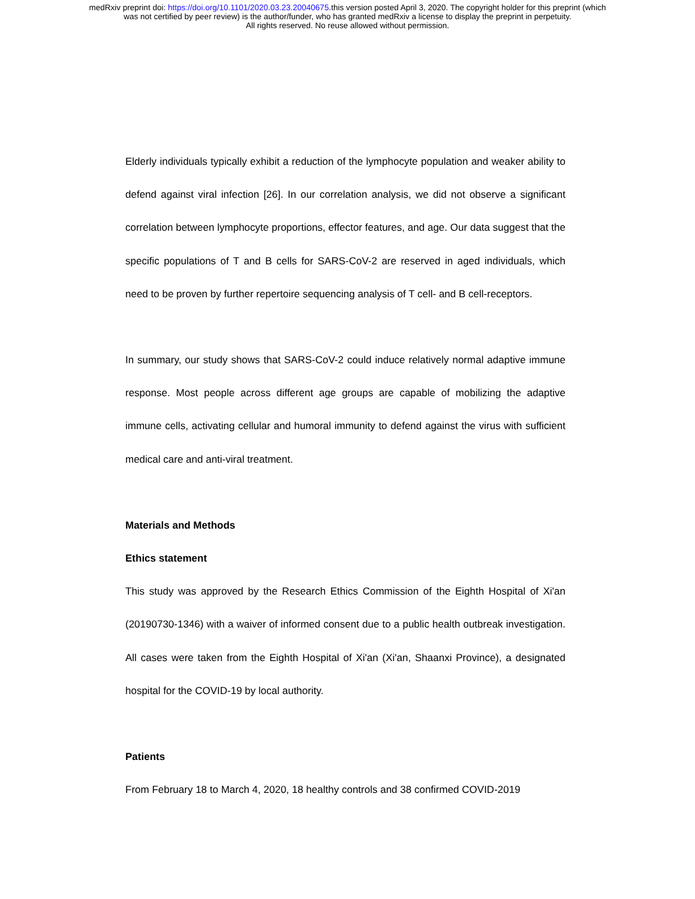medRxiv preprint doi: https://doi.org/10.1101/2020.03.23.20040675.this version posted April 3, 2020. The copyright holder for this preprint (which
was not certified by peer review) is the author/funder, who has granted medRxiv a license to display the preprint in perpetuity.
All rights reserved. No reuse allowed without permission.
Elderly individuals typically exhibit a reduction of the lymphocyte population and weaker ability to defend against viral infection [26]. In our correlation analysis, we did not observe a significant correlation between lymphocyte proportions, effector features, and age. Our data suggest that the specific populations of T and B cells for SARS-CoV-2 are reserved in aged individuals, which need to be proven by further repertoire sequencing analysis of T cell- and B cell-receptors.
In summary, our study shows that SARS-CoV-2 could induce relatively normal adaptive immune response. Most people across different age groups are capable of mobilizing the adaptive immune cells, activating cellular and humoral immunity to defend against the virus with sufficient medical care and anti-viral treatment.
Materials and Methods
Ethics statement
This study was approved by the Research Ethics Commission of the Eighth Hospital of Xi'an (20190730-1346) with a waiver of informed consent due to a public health outbreak investigation. All cases were taken from the Eighth Hospital of Xi'an (Xi'an, Shaanxi Province), a designated hospital for the COVID-19 by local authority.
Patients
From February 18 to March 4, 2020, 18 healthy controls and 38 confirmed COVID-2019